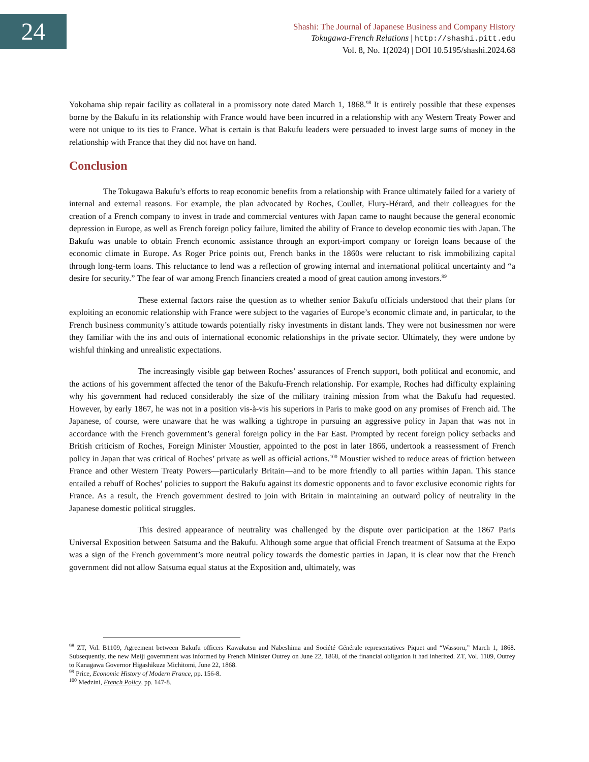24
Shashi: The Journal of Japanese Business and Company History
Tokugawa-French Relations | http://shashi.pitt.edu
Vol. 8, No. 1(2024) | DOI 10.5195/shashi.2024.68
Yokohama ship repair facility as collateral in a promissory note dated March 1, 1868.<sup>98</sup> It is entirely possible that these expenses borne by the Bakufu in its relationship with France would have been incurred in a relationship with any Western Treaty Power and were not unique to its ties to France. What is certain is that Bakufu leaders were persuaded to invest large sums of money in the relationship with France that they did not have on hand.
Conclusion
The Tokugawa Bakufu’s efforts to reap economic benefits from a relationship with France ultimately failed for a variety of internal and external reasons. For example, the plan advocated by Roches, Coullet, Flury-Hérard, and their colleagues for the creation of a French company to invest in trade and commercial ventures with Japan came to naught because the general economic depression in Europe, as well as French foreign policy failure, limited the ability of France to develop economic ties with Japan. The Bakufu was unable to obtain French economic assistance through an export-import company or foreign loans because of the economic climate in Europe. As Roger Price points out, French banks in the 1860s were reluctant to risk immobilizing capital through long-term loans. This reluctance to lend was a reflection of growing internal and international political uncertainty and “a desire for security.” The fear of war among French financiers created a mood of great caution among investors.<sup>99</sup>
These external factors raise the question as to whether senior Bakufu officials understood that their plans for exploiting an economic relationship with France were subject to the vagaries of Europe’s economic climate and, in particular, to the French business community’s attitude towards potentially risky investments in distant lands. They were not businessmen nor were they familiar with the ins and outs of international economic relationships in the private sector. Ultimately, they were undone by wishful thinking and unrealistic expectations.
The increasingly visible gap between Roches’ assurances of French support, both political and economic, and the actions of his government affected the tenor of the Bakufu-French relationship. For example, Roches had difficulty explaining why his government had reduced considerably the size of the military training mission from what the Bakufu had requested. However, by early 1867, he was not in a position vis-à-vis his superiors in Paris to make good on any promises of French aid. The Japanese, of course, were unaware that he was walking a tightrope in pursuing an aggressive policy in Japan that was not in accordance with the French government’s general foreign policy in the Far East. Prompted by recent foreign policy setbacks and British criticism of Roches, Foreign Minister Moustier, appointed to the post in later 1866, undertook a reassessment of French policy in Japan that was critical of Roches’ private as well as official actions.<sup>100</sup> Moustier wished to reduce areas of friction between France and other Western Treaty Powers—particularly Britain—and to be more friendly to all parties within Japan. This stance entailed a rebuff of Roches’ policies to support the Bakufu against its domestic opponents and to favor exclusive economic rights for France. As a result, the French government desired to join with Britain in maintaining an outward policy of neutrality in the Japanese domestic political struggles.
This desired appearance of neutrality was challenged by the dispute over participation at the 1867 Paris Universal Exposition between Satsuma and the Bakufu. Although some argue that official French treatment of Satsuma at the Expo was a sign of the French government’s more neutral policy towards the domestic parties in Japan, it is clear now that the French government did not allow Satsuma equal status at the Exposition and, ultimately, was
<sup>98</sup> ZT, Vol. B1109, Agreement between Bakufu officers Kawakatsu and Nabeshima and Société Générale representatives Piquet and “Wassoru,” March 1, 1868. Subsequently, the new Meiji government was informed by French Minister Outrey on June 22, 1868, of the financial obligation it had inherited. ZT, Vol. 1109, Outrey to Kanagawa Governor Higashikuze Michitomi, June 22, 1868.
<sup>99</sup> Price, Economic History of Modern France, pp. 156-8.
<sup>100</sup> Medzini, French Policy, pp. 147-8.